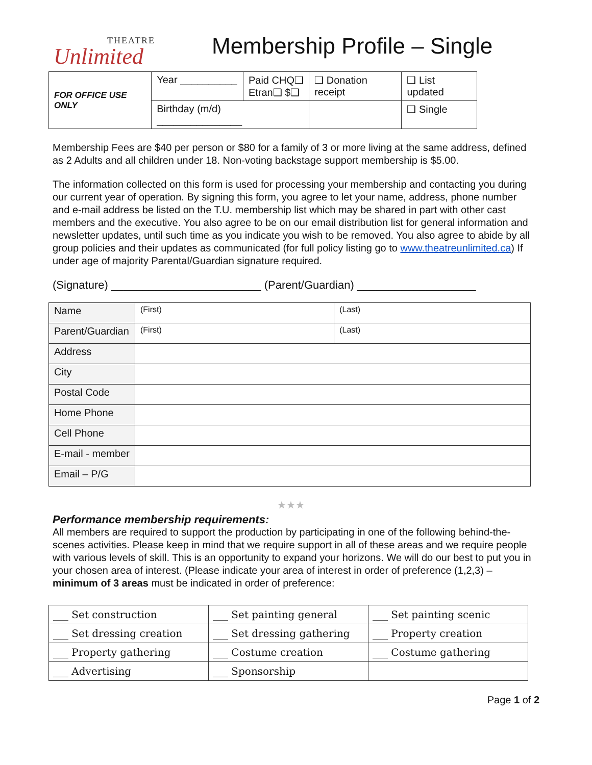THEATRE
Unlimited
Membership Profile – Single
| FOR OFFICE USE ONLY | Year __________ | Paid CHQ❑ Etran❑ $❑ | ❑ Donation receipt | ❑ List updated |
| | Birthday (m/d) _______________ | | | ❑ Single |
Membership Fees are $40 per person or $80 for a family of 3 or more living at the same address, defined as 2 Adults and all children under 18. Non-voting backstage support membership is $5.00.
The information collected on this form is used for processing your membership and contacting you during our current year of operation. By signing this form, you agree to let your name, address, phone number and e-mail address be listed on the T.U. membership list which may be shared in part with other cast members and the executive. You also agree to be on our email distribution list for general information and newsletter updates, until such time as you indicate you wish to be removed. You also agree to abide by all group policies and their updates as communicated (for full policy listing go to www.theatreunlimited.ca) If under age of majority Parental/Guardian signature required.
(Signature) ________________________ (Parent/Guardian) ___________________
| Name | (First) | (Last) |
| Parent/Guardian | (First) | (Last) |
| Address | | |
| City | | |
| Postal Code | | |
| Home Phone | | |
| Cell Phone | | |
| E-mail - member | | |
| Email – P/G | | |
★★★
Performance membership requirements:
All members are required to support the production by participating in one of the following behind-the-scenes activities. Please keep in mind that we require support in all of these areas and we require people with various levels of skill. This is an opportunity to expand your horizons. We will do our best to put you in your chosen area of interest. (Please indicate your area of interest in order of preference (1,2,3) – minimum of 3 areas must be indicated in order of preference:
| ___ Set construction | ___ Set painting general | ___ Set painting scenic |
| ___ Set dressing creation | ___ Set dressing gathering | ___ Property creation |
| ___ Property gathering | ___ Costume creation | ___ Costume gathering |
| ___ Advertising | ___ Sponsorship | |
Page 1 of 2